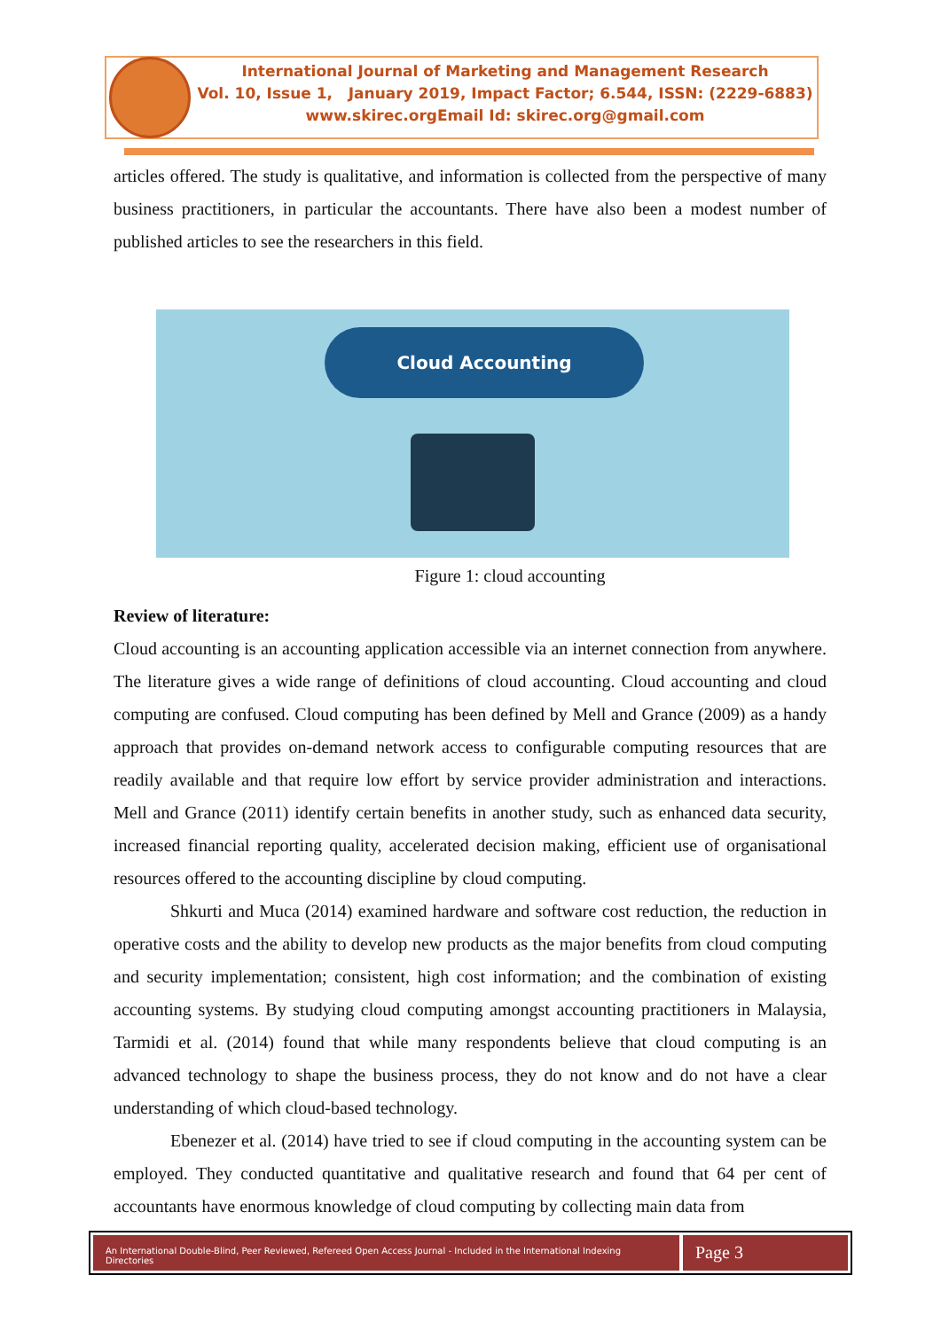International Journal of Marketing and Management Research
Vol. 10, Issue 1, January 2019, Impact Factor; 6.544, ISSN: (2229-6883)
www.skirec.org Email Id: skirec.org@gmail.com
articles offered. The study is qualitative, and information is collected from the perspective of many business practitioners, in particular the accountants. There have also been a modest number of published articles to see the researchers in this field.
Cloud Accounting
Figure 1: cloud accounting
Review of literature:
Cloud accounting is an accounting application accessible via an internet connection from anywhere. The literature gives a wide range of definitions of cloud accounting. Cloud accounting and cloud computing are confused. Cloud computing has been defined by Mell and Grance (2009) as a handy approach that provides on-demand network access to configurable computing resources that are readily available and that require low effort by service provider administration and interactions. Mell and Grance (2011) identify certain benefits in another study, such as enhanced data security, increased financial reporting quality, accelerated decision making, efficient use of organisational resources offered to the accounting discipline by cloud computing.
Shkurti and Muca (2014) examined hardware and software cost reduction, the reduction in operative costs and the ability to develop new products as the major benefits from cloud computing and security implementation; consistent, high cost information; and the combination of existing accounting systems. By studying cloud computing amongst accounting practitioners in Malaysia, Tarmidi et al. (2014) found that while many respondents believe that cloud computing is an advanced technology to shape the business process, they do not know and do not have a clear understanding of which cloud-based technology.
Ebenezer et al. (2014) have tried to see if cloud computing in the accounting system can be employed. They conducted quantitative and qualitative research and found that 64 per cent of accountants have enormous knowledge of cloud computing by collecting main data from
An International Double-Blind, Peer Reviewed, Refereed Open Access Journal - Included in the International Indexing Directories
Page 3